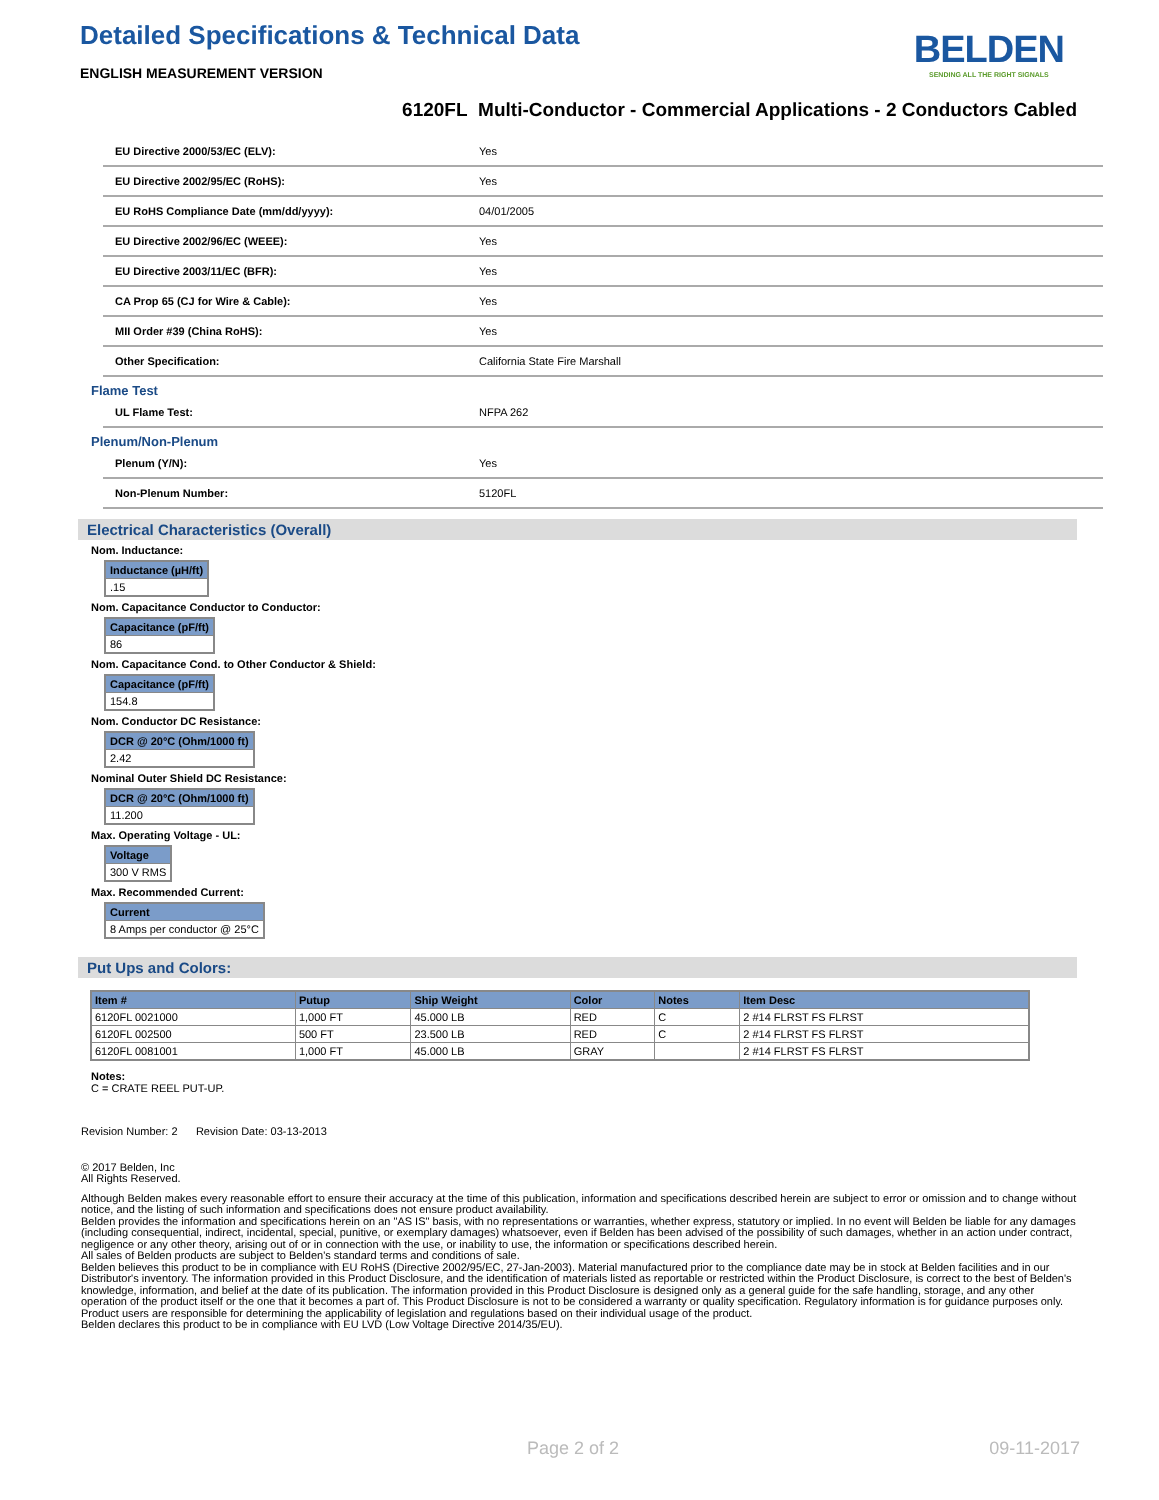BELDEN
SENDING ALL THE RIGHT SIGNALS
Detailed Specifications & Technical Data
ENGLISH MEASUREMENT VERSION
6120FL Multi-Conductor - Commercial Applications - 2 Conductors Cabled
| EU Directive 2000/53/EC (ELV): | Yes |
| EU Directive 2002/95/EC (RoHS): | Yes |
| EU RoHS Compliance Date (mm/dd/yyyy): | 04/01/2005 |
| EU Directive 2002/96/EC (WEEE): | Yes |
| EU Directive 2003/11/EC (BFR): | Yes |
| CA Prop 65 (CJ for Wire & Cable): | Yes |
| MII Order #39 (China RoHS): | Yes |
| Other Specification: | California State Fire Marshall |
Flame Test
| UL Flame Test: | NFPA 262 |
Plenum/Non-Plenum
| Plenum (Y/N): | Yes |
| Non-Plenum Number: | 5120FL |
Electrical Characteristics (Overall)
Nom. Inductance:
| Inductance (µH/ft) |
| --- |
| .15 |
Nom. Capacitance Conductor to Conductor:
| Capacitance (pF/ft) |
| --- |
| 86 |
Nom. Capacitance Cond. to Other Conductor & Shield:
| Capacitance (pF/ft) |
| --- |
| 154.8 |
Nom. Conductor DC Resistance:
| DCR @ 20°C (Ohm/1000 ft) |
| --- |
| 2.42 |
Nominal Outer Shield DC Resistance:
| DCR @ 20°C (Ohm/1000 ft) |
| --- |
| 11.200 |
Max. Operating Voltage - UL:
| Voltage |
| --- |
| 300 V RMS |
Max. Recommended Current:
| Current |
| --- |
| 8 Amps per conductor @ 25°C |
Put Ups and Colors:
| Item # | Putup | Ship Weight | Color | Notes | Item Desc |
| --- | --- | --- | --- | --- | --- |
| 6120FL 0021000 | 1,000 FT | 45.000 LB | RED | C | 2 #14 FLRST FS FLRST |
| 6120FL 002500 | 500 FT | 23.500 LB | RED | C | 2 #14 FLRST FS FLRST |
| 6120FL 0081001 | 1,000 FT | 45.000 LB | GRAY | | 2 #14 FLRST FS FLRST |
Notes:
C = CRATE REEL PUT-UP.
Revision Number: 2 Revision Date: 03-13-2013
© 2017 Belden, Inc
All Rights Reserved.
Although Belden makes every reasonable effort to ensure their accuracy at the time of this publication, information and specifications described herein are subject to error or omission and to change without notice, and the listing of such information and specifications does not ensure product availability.
Belden provides the information and specifications herein on an "AS IS" basis, with no representations or warranties, whether express, statutory or implied. In no event will Belden be liable for any damages (including consequential, indirect, incidental, special, punitive, or exemplary damages) whatsoever, even if Belden has been advised of the possibility of such damages, whether in an action under contract, negligence or any other theory, arising out of or in connection with the use, or inability to use, the information or specifications described herein.
All sales of Belden products are subject to Belden's standard terms and conditions of sale.
Belden believes this product to be in compliance with EU RoHS (Directive 2002/95/EC, 27-Jan-2003). Material manufactured prior to the compliance date may be in stock at Belden facilities and in our Distributor's inventory. The information provided in this Product Disclosure, and the identification of materials listed as reportable or restricted within the Product Disclosure, is correct to the best of Belden's knowledge, information, and belief at the date of its publication. The information provided in this Product Disclosure is designed only as a general guide for the safe handling, storage, and any other operation of the product itself or the one that it becomes a part of. This Product Disclosure is not to be considered a warranty or quality specification. Regulatory information is for guidance purposes only. Product users are responsible for determining the applicability of legislation and regulations based on their individual usage of the product.
Belden declares this product to be in compliance with EU LVD (Low Voltage Directive 2014/35/EU).
Page 2 of 2 09-11-2017